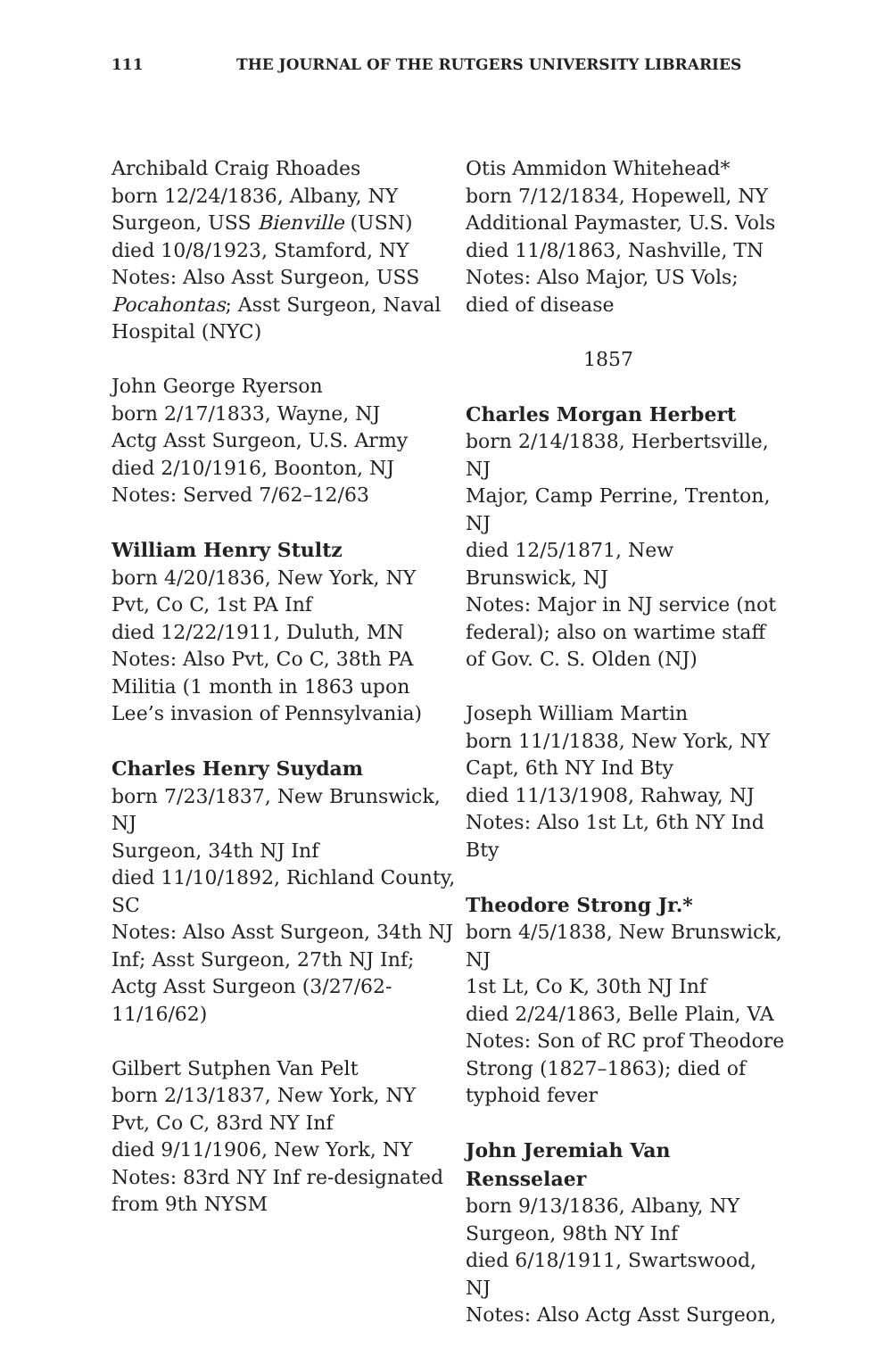111 THE JOURNAL OF THE RUTGERS UNIVERSITY LIBRARIES
Archibald Craig Rhoades
born 12/24/1836, Albany, NY
Surgeon, USS Bienville (USN)
died 10/8/1923, Stamford, NY
Notes: Also Asst Surgeon, USS Pocahontas; Asst Surgeon, Naval Hospital (NYC)
John George Ryerson
born 2/17/1833, Wayne, NJ
Actg Asst Surgeon, U.S. Army
died 2/10/1916, Boonton, NJ
Notes: Served 7/62–12/63
William Henry Stultz
born 4/20/1836, New York, NY
Pvt, Co C, 1st PA Inf
died 12/22/1911, Duluth, MN
Notes: Also Pvt, Co C, 38th PA Militia (1 month in 1863 upon Lee’s invasion of Pennsylvania)
Charles Henry Suydam
born 7/23/1837, New Brunswick, NJ
Surgeon, 34th NJ Inf
died 11/10/1892, Richland County, SC
Notes: Also Asst Surgeon, 34th NJ Inf; Asst Surgeon, 27th NJ Inf; Actg Asst Surgeon (3/27/62-11/16/62)
Gilbert Sutphen Van Pelt
born 2/13/1837, New York, NY
Pvt, Co C, 83rd NY Inf
died 9/11/1906, New York, NY
Notes: 83rd NY Inf re-designated from 9th NYSM
Otis Ammidon Whitehead*
born 7/12/1834, Hopewell, NY
Additional Paymaster, U.S. Vols
died 11/8/1863, Nashville, TN
Notes: Also Major, US Vols; died of disease
1857
Charles Morgan Herbert
born 2/14/1838, Herbertsville, NJ
Major, Camp Perrine, Trenton, NJ
died 12/5/1871, New Brunswick, NJ
Notes: Major in NJ service (not federal); also on wartime staff of Gov. C. S. Olden (NJ)
Joseph William Martin
born 11/1/1838, New York, NY
Capt, 6th NY Ind Bty
died 11/13/1908, Rahway, NJ
Notes: Also 1st Lt, 6th NY Ind Bty
Theodore Strong Jr.*
born 4/5/1838, New Brunswick, NJ
1st Lt, Co K, 30th NJ Inf
died 2/24/1863, Belle Plain, VA
Notes: Son of RC prof Theodore Strong (1827–1863); died of typhoid fever
John Jeremiah Van Rensselaer
born 9/13/1836, Albany, NY
Surgeon, 98th NY Inf
died 6/18/1911, Swartswood, NJ
Notes: Also Actg Asst Surgeon,